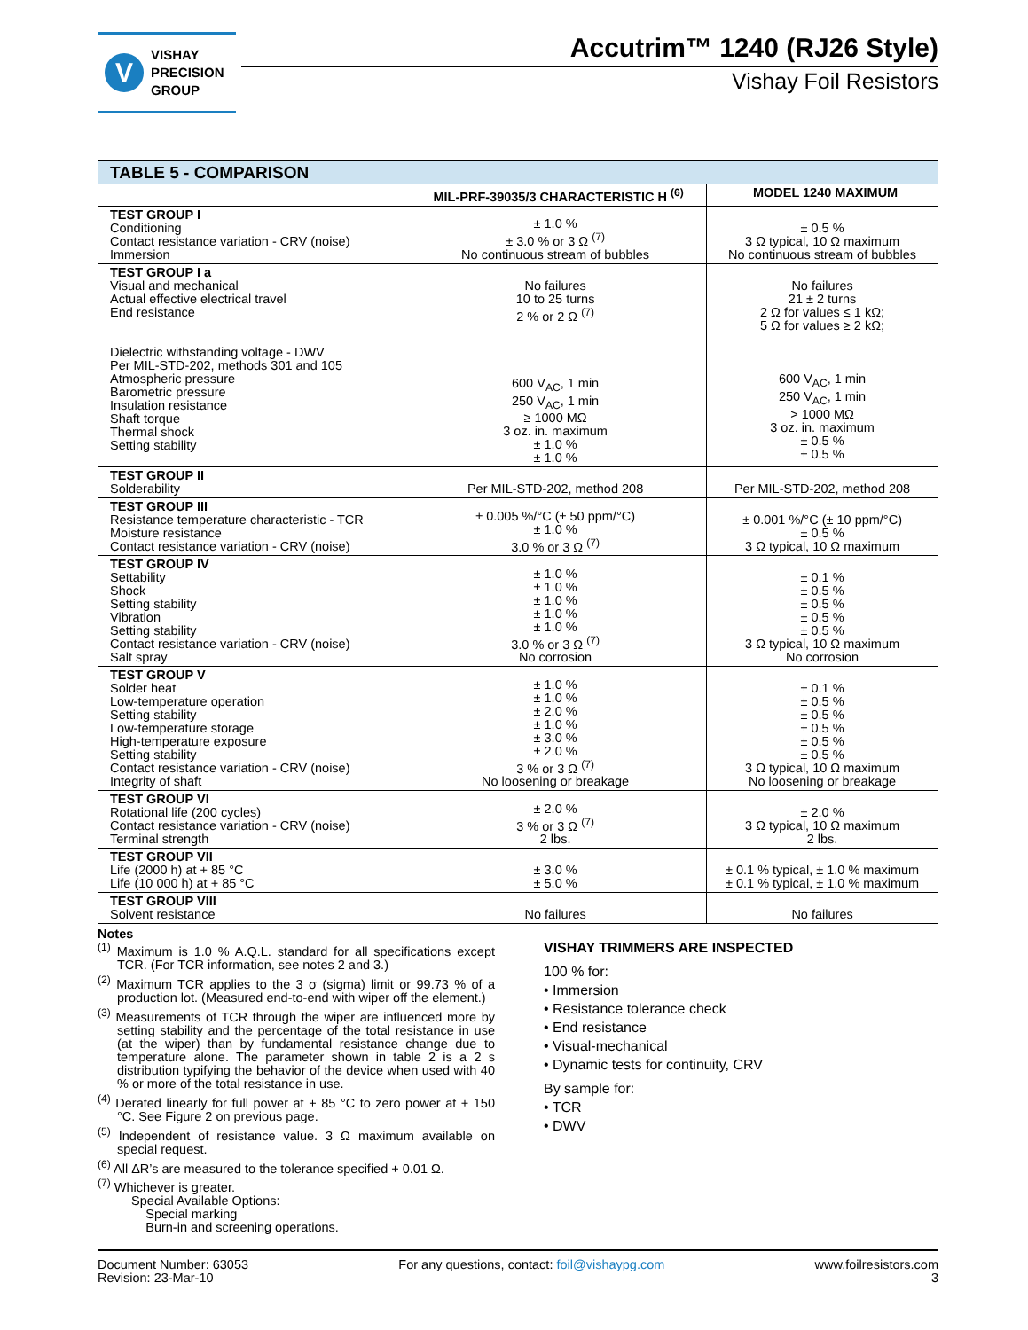V VISHAY
PRECISION
GROUP
Accutrim™ 1240 (RJ26 Style)
Vishay Foil Resistors
| TABLE 5 - COMPARISON | | |
| --- | --- | --- |
| | MIL-PRF-39035/3 CHARACTERISTIC H <sup>(6)</sup> | MODEL 1240 MAXIMUM |
| TEST GROUP I Conditioning Contact resistance variation - CRV (noise) Immersion | ± 1.0 % ± 3.0 % or 3 Ω <sup>(7)</sup> No continuous stream of bubbles | ± 0.5 % 3 Ω typical, 10 Ω maximum No continuous stream of bubbles |
| TEST GROUP I a Visual and mechanical Actual effective electrical travel End resistance Dielectric withstanding voltage - DWV Per MIL-STD-202, methods 301 and 105 Atmospheric pressure Barometric pressure Insulation resistance Shaft torque Thermal shock Setting stability | No failures 10 to 25 turns 2 % or 2 Ω <sup>(7)</sup> 600 V<sub>AC</sub>, 1 min 250 V<sub>AC</sub>, 1 min ≥ 1000 MΩ 3 oz. in. maximum ± 1.0 % ± 1.0 % | No failures 21 ± 2 turns 2 Ω for values ≤ 1 kΩ; 5 Ω for values ≥ 2 kΩ; 600 V<sub>AC</sub>, 1 min 250 V<sub>AC</sub>, 1 min > 1000 MΩ 3 oz. in. maximum ± 0.5 % ± 0.5 % |
| TEST GROUP II Solderability | Per MIL-STD-202, method 208 | Per MIL-STD-202, method 208 |
| TEST GROUP III Resistance temperature characteristic - TCR Moisture resistance Contact resistance variation - CRV (noise) | ± 0.005 %/°C (± 50 ppm/°C) ± 1.0 % 3.0 % or 3 Ω <sup>(7)</sup> | ± 0.001 %/°C (± 10 ppm/°C) ± 0.5 % 3 Ω typical, 10 Ω maximum |
| TEST GROUP IV Settability Shock Setting stability Vibration Setting stability Contact resistance variation - CRV (noise) Salt spray | ± 1.0 % ± 1.0 % ± 1.0 % ± 1.0 % ± 1.0 % 3.0 % or 3 Ω <sup>(7)</sup> No corrosion | ± 0.1 % ± 0.5 % ± 0.5 % ± 0.5 % ± 0.5 % 3 Ω typical, 10 Ω maximum No corrosion |
| TEST GROUP V Solder heat Low-temperature operation Setting stability Low-temperature storage High-temperature exposure Setting stability Contact resistance variation - CRV (noise) Integrity of shaft | ± 1.0 % ± 1.0 % ± 2.0 % ± 1.0 % ± 3.0 % ± 2.0 % 3 % or 3 Ω <sup>(7)</sup> No loosening or breakage | ± 0.1 % ± 0.5 % ± 0.5 % ± 0.5 % ± 0.5 % ± 0.5 % 3 Ω typical, 10 Ω maximum No loosening or breakage |
| TEST GROUP VI Rotational life (200 cycles) Contact resistance variation - CRV (noise) Terminal strength | ± 2.0 % 3 % or 3 Ω <sup>(7)</sup> 2 lbs. | ± 2.0 % 3 Ω typical, 10 Ω maximum 2 lbs. |
| TEST GROUP VII Life (2000 h) at + 85 °C Life (10 000 h) at + 85 °C | ± 3.0 % ± 5.0 % | ± 0.1 % typical, ± 1.0 % maximum ± 0.1 % typical, ± 1.0 % maximum |
| TEST GROUP VIII Solvent resistance | No failures | No failures |
Notes
<sup>(1)</sup> Maximum is 1.0 % A.Q.L. standard for all specifications except TCR. (For TCR information, see notes 2 and 3.)
<sup>(2)</sup> Maximum TCR applies to the 3 σ (sigma) limit or 99.73 % of a production lot. (Measured end-to-end with wiper off the element.)
<sup>(3)</sup> Measurements of TCR through the wiper are influenced more by setting stability and the percentage of the total resistance in use (at the wiper) than by fundamental resistance change due to temperature alone. The parameter shown in table 2 is a 2 s distribution typifying the behavior of the device when used with 40 % or more of the total resistance in use.
<sup>(4)</sup> Derated linearly for full power at + 85 °C to zero power at + 150 °C. See Figure 2 on previous page.
<sup>(5)</sup> Independent of resistance value. 3 Ω maximum available on special request.
<sup>(6)</sup> All ΔR’s are measured to the tolerance specified + 0.01 Ω.
<sup>(7)</sup> Whichever is greater.
Special Available Options:
Special marking
Burn-in and screening operations.
VISHAY TRIMMERS ARE INSPECTED
100 % for:
• Immersion
• Resistance tolerance check
• End resistance
• Visual-mechanical
• Dynamic tests for continuity, CRV
By sample for:
• TCR
• DWV
Document Number: 63053
Revision: 23-Mar-10
For any questions, contact: foil@vishaypg.com
www.foilresistors.com
3